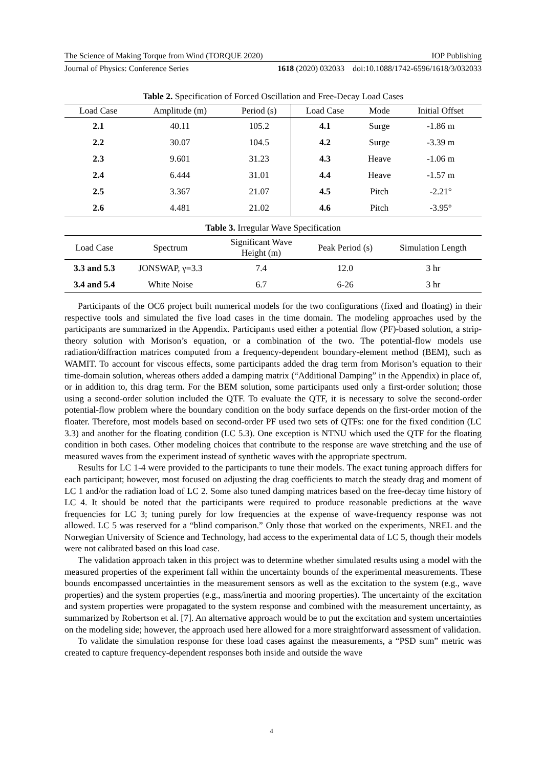The Science of Making Torque from Wind (TORQUE 2020) IOP Publishing
Journal of Physics: Conference Series 1618 (2020) 032033 doi:10.1088/1742-6596/1618/3/032033
Table 2. Specification of Forced Oscillation and Free-Decay Load Cases
| Load Case | Amplitude (m) | Period (s) | Load Case | Mode | Initial Offset |
| --- | --- | --- | --- | --- | --- |
| 2.1 | 40.11 | 105.2 | 4.1 | Surge | -1.86 m |
| 2.2 | 30.07 | 104.5 | 4.2 | Surge | -3.39 m |
| 2.3 | 9.601 | 31.23 | 4.3 | Heave | -1.06 m |
| 2.4 | 6.444 | 31.01 | 4.4 | Heave | -1.57 m |
| 2.5 | 3.367 | 21.07 | 4.5 | Pitch | -2.21° |
| 2.6 | 4.481 | 21.02 | 4.6 | Pitch | -3.95° |
Table 3. Irregular Wave Specification
| Load Case | Spectrum | Significant Wave Height (m) | Peak Period (s) | Simulation Length |
| --- | --- | --- | --- | --- |
| 3.3 and 5.3 | JONSWAP, γ=3.3 | 7.4 | 12.0 | 3 hr |
| 3.4 and 5.4 | White Noise | 6.7 | 6-26 | 3 hr |
Participants of the OC6 project built numerical models for the two configurations (fixed and floating) in their respective tools and simulated the five load cases in the time domain. The modeling approaches used by the participants are summarized in the Appendix. Participants used either a potential flow (PF)-based solution, a strip-theory solution with Morison’s equation, or a combination of the two. The potential-flow models use radiation/diffraction matrices computed from a frequency-dependent boundary-element method (BEM), such as WAMIT. To account for viscous effects, some participants added the drag term from Morison’s equation to their time-domain solution, whereas others added a damping matrix (“Additional Damping” in the Appendix) in place of, or in addition to, this drag term. For the BEM solution, some participants used only a first-order solution; those using a second-order solution included the QTF. To evaluate the QTF, it is necessary to solve the second-order potential-flow problem where the boundary condition on the body surface depends on the first-order motion of the floater. Therefore, most models based on second-order PF used two sets of QTFs: one for the fixed condition (LC 3.3) and another for the floating condition (LC 5.3). One exception is NTNU which used the QTF for the floating condition in both cases. Other modeling choices that contribute to the response are wave stretching and the use of measured waves from the experiment instead of synthetic waves with the appropriate spectrum.
Results for LC 1-4 were provided to the participants to tune their models. The exact tuning approach differs for each participant; however, most focused on adjusting the drag coefficients to match the steady drag and moment of LC 1 and/or the radiation load of LC 2. Some also tuned damping matrices based on the free-decay time history of LC 4. It should be noted that the participants were required to produce reasonable predictions at the wave frequencies for LC 3; tuning purely for low frequencies at the expense of wave-frequency response was not allowed. LC 5 was reserved for a “blind comparison.” Only those that worked on the experiments, NREL and the Norwegian University of Science and Technology, had access to the experimental data of LC 5, though their models were not calibrated based on this load case.
The validation approach taken in this project was to determine whether simulated results using a model with the measured properties of the experiment fall within the uncertainty bounds of the experimental measurements. These bounds encompassed uncertainties in the measurement sensors as well as the excitation to the system (e.g., wave properties) and the system properties (e.g., mass/inertia and mooring properties). The uncertainty of the excitation and system properties were propagated to the system response and combined with the measurement uncertainty, as summarized by Robertson et al. [7]. An alternative approach would be to put the excitation and system uncertainties on the modeling side; however, the approach used here allowed for a more straightforward assessment of validation.
To validate the simulation response for these load cases against the measurements, a “PSD sum” metric was created to capture frequency-dependent responses both inside and outside the wave
4